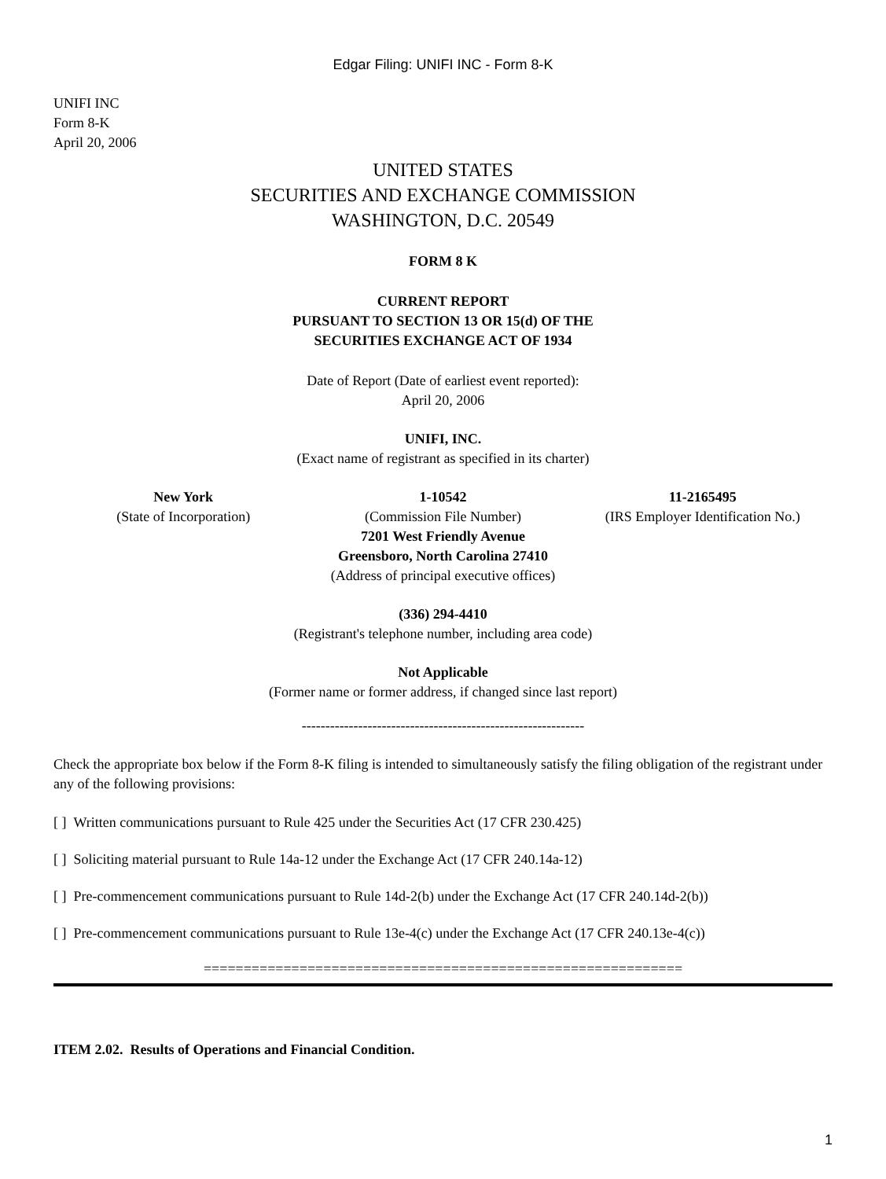Edgar Filing: UNIFI INC - Form 8-K
UNIFI INC
Form 8-K
April 20, 2006
UNITED STATES
SECURITIES AND EXCHANGE COMMISSION
WASHINGTON, D.C. 20549
FORM 8 K
CURRENT REPORT
PURSUANT TO SECTION 13 OR 15(d) OF THE
SECURITIES EXCHANGE ACT OF 1934
Date of Report (Date of earliest event reported):
April 20, 2006
UNIFI, INC.
(Exact name of registrant as specified in its charter)
New York
(State of Incorporation)
1-10542
(Commission File Number)
11-2165495
(IRS Employer Identification No.)
7201 West Friendly Avenue
Greensboro, North Carolina 27410
(Address of principal executive offices)
(336) 294-4410
(Registrant's telephone number, including area code)
Not Applicable
(Former name or former address, if changed since last report)
------------------------------------------------------------
Check the appropriate box below if the Form 8-K filing is intended to simultaneously satisfy the filing obligation of the registrant under any of the following provisions:
[ ] Written communications pursuant to Rule 425 under the Securities Act (17 CFR 230.425)
[ ] Soliciting material pursuant to Rule 14a-12 under the Exchange Act (17 CFR 240.14a-12)
[ ] Pre-commencement communications pursuant to Rule 14d-2(b) under the Exchange Act (17 CFR 240.14d-2(b))
[ ] Pre-commencement communications pursuant to Rule 13e-4(c) under the Exchange Act (17 CFR 240.13e-4(c))
============================================================
ITEM 2.02. Results of Operations and Financial Condition.
1